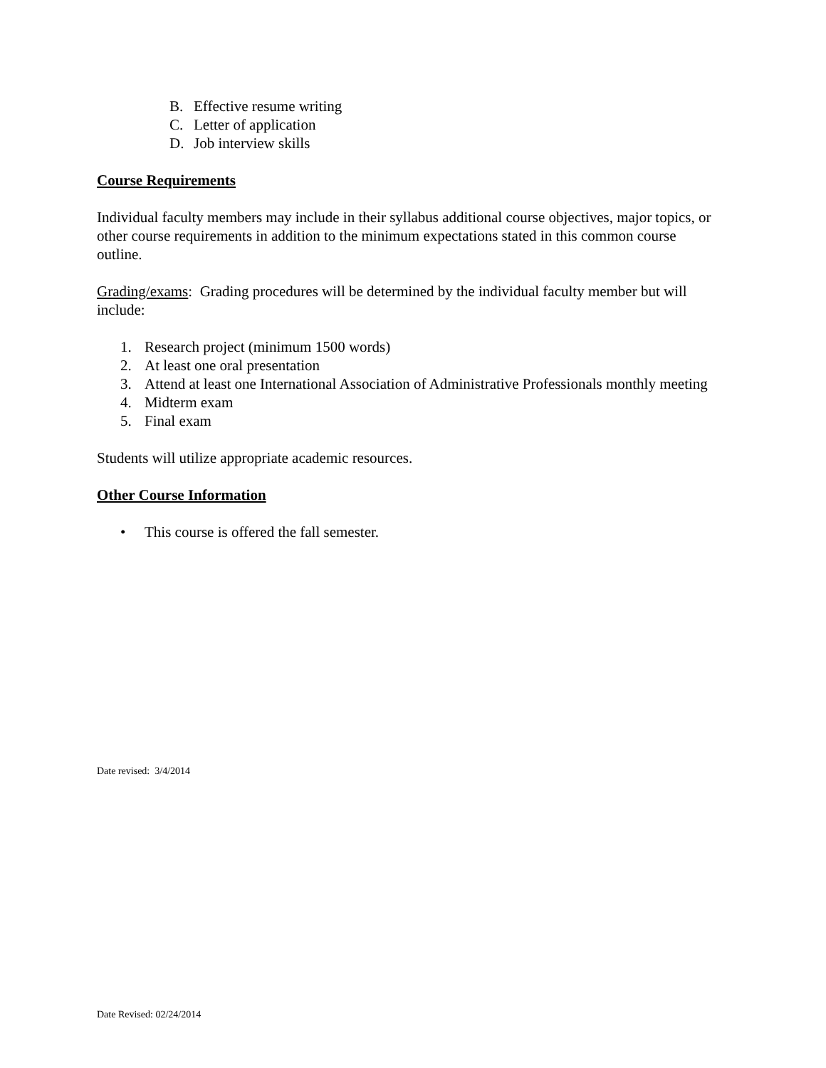B. Effective resume writing
C. Letter of application
D. Job interview skills
Course Requirements
Individual faculty members may include in their syllabus additional course objectives, major topics, or other course requirements in addition to the minimum expectations stated in this common course outline.
Grading/exams: Grading procedures will be determined by the individual faculty member but will include:
1. Research project (minimum 1500 words)
2. At least one oral presentation
3. Attend at least one International Association of Administrative Professionals monthly meeting
4. Midterm exam
5. Final exam
Students will utilize appropriate academic resources.
Other Course Information
• This course is offered the fall semester.
Date revised: 3/4/2014
Date Revised: 02/24/2014